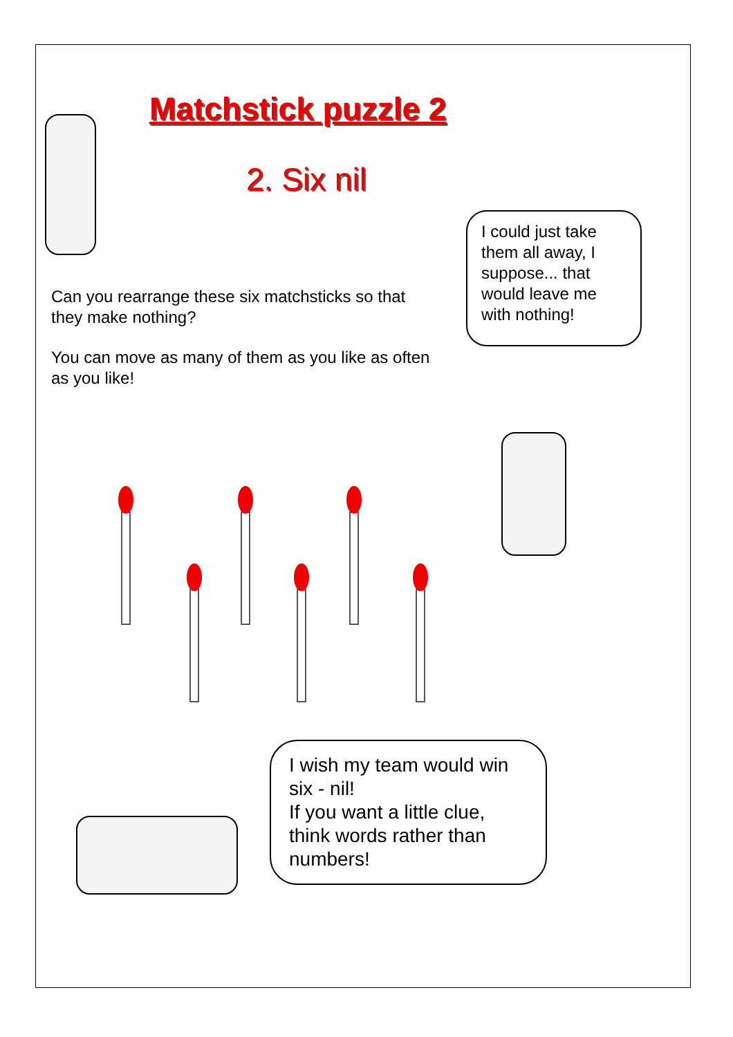Matchstick puzzle 2
2. Six nil
Can you rearrange these six matchsticks so that they make nothing?
You can move as many of them as you like as often as you like!
I could just take them all away, I suppose... that would leave me with nothing!
I wish my team would win six - nil!
If you want a little clue, think words rather than numbers!